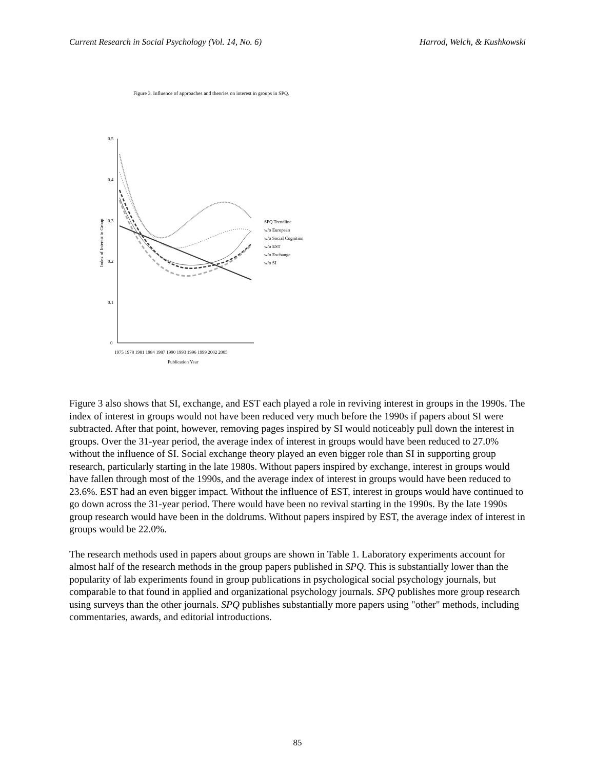Current Research in Social Psychology (Vol. 14, No. 6) Harrod, Welch, & Kushkowski
Figure 3. Influence of approaches and theories on interest in groups in SPQ.
0.5
0.4
0.3
0.2
0.1
0
1975 1978 1981 1984 1987 1990 1993 1996 1999 2002 2005
Publication Year
Index of Interest in Group
SPQ Trendline
w/o European
w/o Social Cognition
w/o EST
w/o Exchange
w/o SI
Figure 3 also shows that SI, exchange, and EST each played a role in reviving interest in groups in the 1990s. The index of interest in groups would not have been reduced very much before the 1990s if papers about SI were subtracted. After that point, however, removing pages inspired by SI would noticeably pull down the interest in groups. Over the 31-year period, the average index of interest in groups would have been reduced to 27.0% without the influence of SI. Social exchange theory played an even bigger role than SI in supporting group research, particularly starting in the late 1980s. Without papers inspired by exchange, interest in groups would have fallen through most of the 1990s, and the average index of interest in groups would have been reduced to 23.6%. EST had an even bigger impact. Without the influence of EST, interest in groups would have continued to go down across the 31-year period. There would have been no revival starting in the 1990s. By the late 1990s group research would have been in the doldrums. Without papers inspired by EST, the average index of interest in groups would be 22.0%.
The research methods used in papers about groups are shown in Table 1. Laboratory experiments account for almost half of the research methods in the group papers published in SPQ. This is substantially lower than the popularity of lab experiments found in group publications in psychological social psychology journals, but comparable to that found in applied and organizational psychology journals. SPQ publishes more group research using surveys than the other journals. SPQ publishes substantially more papers using "other" methods, including commentaries, awards, and editorial introductions.
85